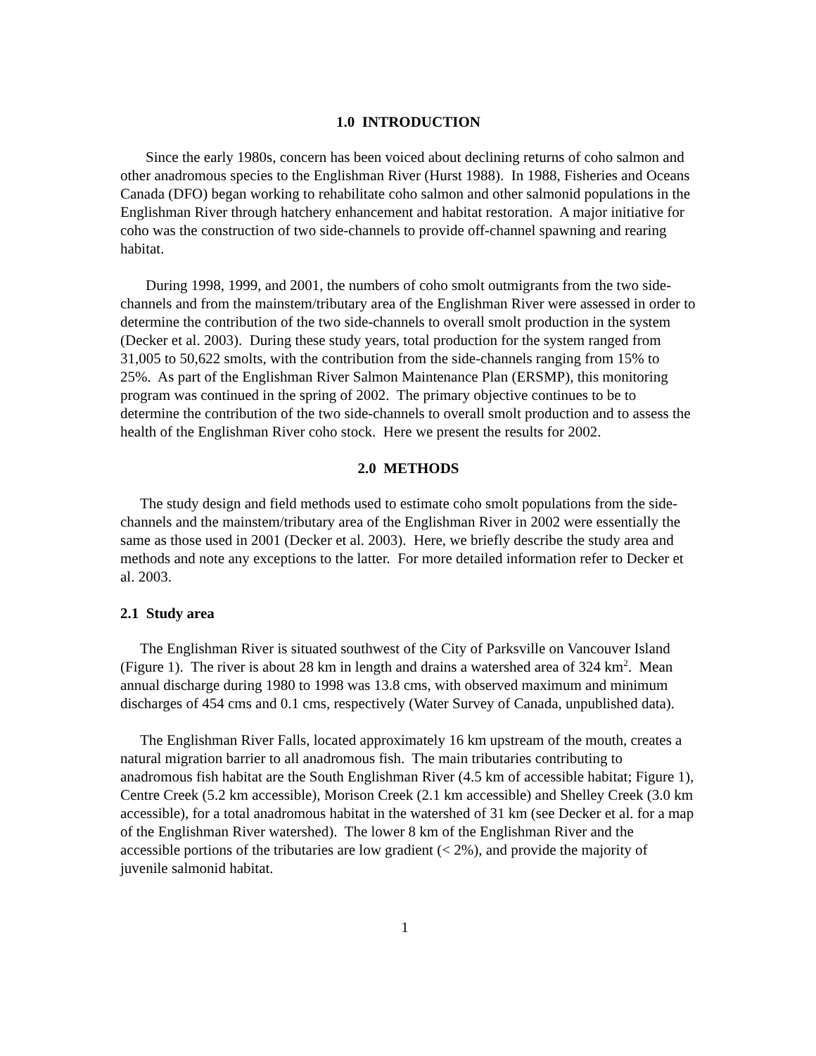1.0 INTRODUCTION
Since the early 1980s, concern has been voiced about declining returns of coho salmon and other anadromous species to the Englishman River (Hurst 1988). In 1988, Fisheries and Oceans Canada (DFO) began working to rehabilitate coho salmon and other salmonid populations in the Englishman River through hatchery enhancement and habitat restoration. A major initiative for coho was the construction of two side-channels to provide off-channel spawning and rearing habitat.
During 1998, 1999, and 2001, the numbers of coho smolt outmigrants from the two side-channels and from the mainstem/tributary area of the Englishman River were assessed in order to determine the contribution of the two side-channels to overall smolt production in the system (Decker et al. 2003). During these study years, total production for the system ranged from 31,005 to 50,622 smolts, with the contribution from the side-channels ranging from 15% to 25%. As part of the Englishman River Salmon Maintenance Plan (ERSMP), this monitoring program was continued in the spring of 2002. The primary objective continues to be to determine the contribution of the two side-channels to overall smolt production and to assess the health of the Englishman River coho stock. Here we present the results for 2002.
2.0 METHODS
The study design and field methods used to estimate coho smolt populations from the side-channels and the mainstem/tributary area of the Englishman River in 2002 were essentially the same as those used in 2001 (Decker et al. 2003). Here, we briefly describe the study area and methods and note any exceptions to the latter. For more detailed information refer to Decker et al. 2003.
2.1 Study area
The Englishman River is situated southwest of the City of Parksville on Vancouver Island (Figure 1). The river is about 28 km in length and drains a watershed area of 324 km<sup>2</sup>. Mean annual discharge during 1980 to 1998 was 13.8 cms, with observed maximum and minimum discharges of 454 cms and 0.1 cms, respectively (Water Survey of Canada, unpublished data).
The Englishman River Falls, located approximately 16 km upstream of the mouth, creates a natural migration barrier to all anadromous fish. The main tributaries contributing to anadromous fish habitat are the South Englishman River (4.5 km of accessible habitat; Figure 1), Centre Creek (5.2 km accessible), Morison Creek (2.1 km accessible) and Shelley Creek (3.0 km accessible), for a total anadromous habitat in the watershed of 31 km (see Decker et al. for a map of the Englishman River watershed). The lower 8 km of the Englishman River and the accessible portions of the tributaries are low gradient (< 2%), and provide the majority of juvenile salmonid habitat.
1